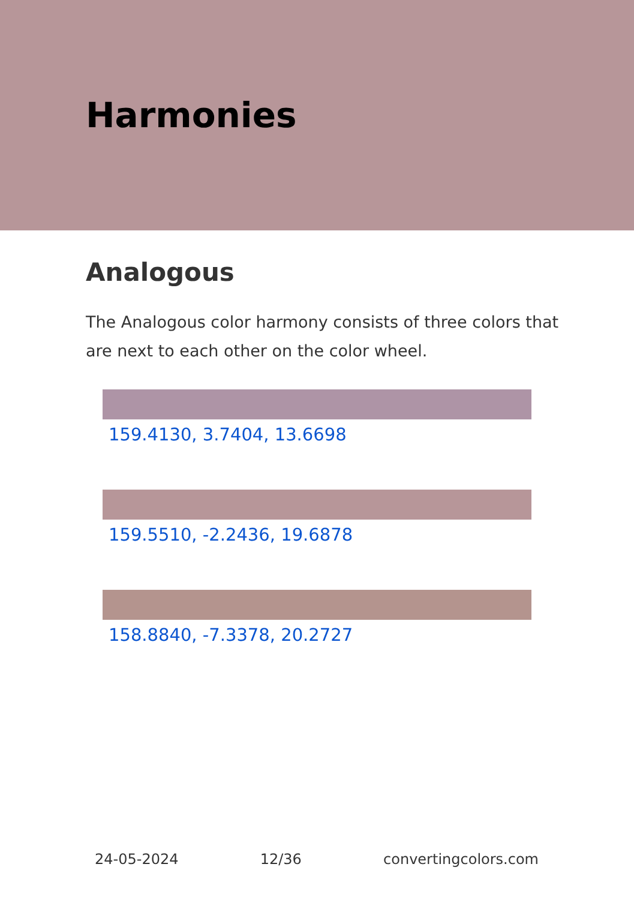Harmonies
Analogous
The Analogous color harmony consists of three colors that are next to each other on the color wheel.
159.4130, 3.7404, 13.6698
159.5510, -2.2436, 19.6878
158.8840, -7.3378, 20.2727
24-05-2024 12/36 convertingcolors.com